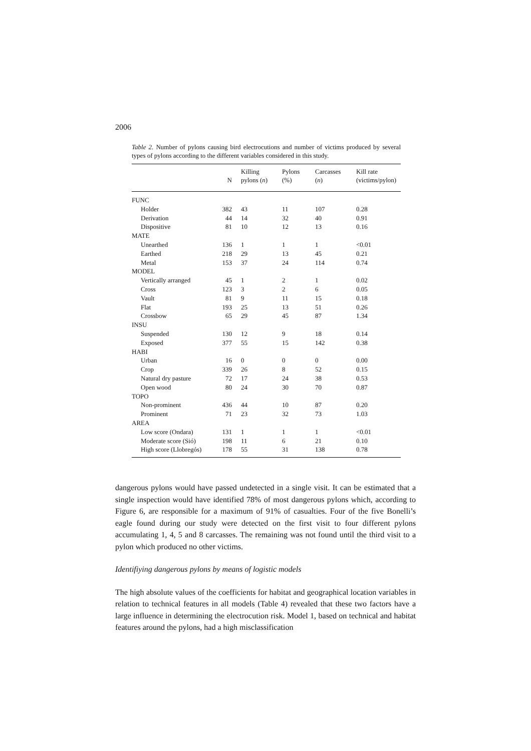2006
Table 2. Number of pylons causing bird electrocutions and number of victims produced by several types of pylons according to the different variables considered in this study.
| | N | Killing pylons ( n ) | Pylons (%) | Carcasses ( n ) | Kill rate (victims/pylon) |
| --- | --- | --- | --- | --- | --- |
| FUNC | | | | | |
| Holder | 382 | 43 | 11 | 107 | 0.28 |
| Derivation | 44 | 14 | 32 | 40 | 0.91 |
| Dispositive | 81 | 10 | 12 | 13 | 0.16 |
| MATE | | | | | |
| Unearthed | 136 | 1 | 1 | 1 | <0.01 |
| Earthed | 218 | 29 | 13 | 45 | 0.21 |
| Metal | 153 | 37 | 24 | 114 | 0.74 |
| MODEL | | | | | |
| Vertically arranged | 45 | 1 | 2 | 1 | 0.02 |
| Cross | 123 | 3 | 2 | 6 | 0.05 |
| Vault | 81 | 9 | 11 | 15 | 0.18 |
| Flat | 193 | 25 | 13 | 51 | 0.26 |
| Crossbow | 65 | 29 | 45 | 87 | 1.34 |
| INSU | | | | | |
| Suspended | 130 | 12 | 9 | 18 | 0.14 |
| Exposed | 377 | 55 | 15 | 142 | 0.38 |
| HABI | | | | | |
| Urban | 16 | 0 | 0 | 0 | 0.00 |
| Crop | 339 | 26 | 8 | 52 | 0.15 |
| Natural dry pasture | 72 | 17 | 24 | 38 | 0.53 |
| Open wood | 80 | 24 | 30 | 70 | 0.87 |
| TOPO | | | | | |
| Non-prominent | 436 | 44 | 10 | 87 | 0.20 |
| Prominent | 71 | 23 | 32 | 73 | 1.03 |
| AREA | | | | | |
| Low score (Ondara) | 131 | 1 | 1 | 1 | <0.01 |
| Moderate score (Sió) | 198 | 11 | 6 | 21 | 0.10 |
| High score (Llobregós) | 178 | 55 | 31 | 138 | 0.78 |
dangerous pylons would have passed undetected in a single visit. It can be estimated that a single inspection would have identified 78% of most dangerous pylons which, according to Figure 6, are responsible for a maximum of 91% of casualties. Four of the five Bonelli’s eagle found during our study were detected on the first visit to four different pylons accumulating 1, 4, 5 and 8 carcasses. The remaining was not found until the third visit to a pylon which produced no other victims.
Identifiying dangerous pylons by means of logistic models
The high absolute values of the coefficients for habitat and geographical location variables in relation to technical features in all models (Table 4) revealed that these two factors have a large influence in determining the electrocution risk. Model 1, based on technical and habitat features around the pylons, had a high misclassification